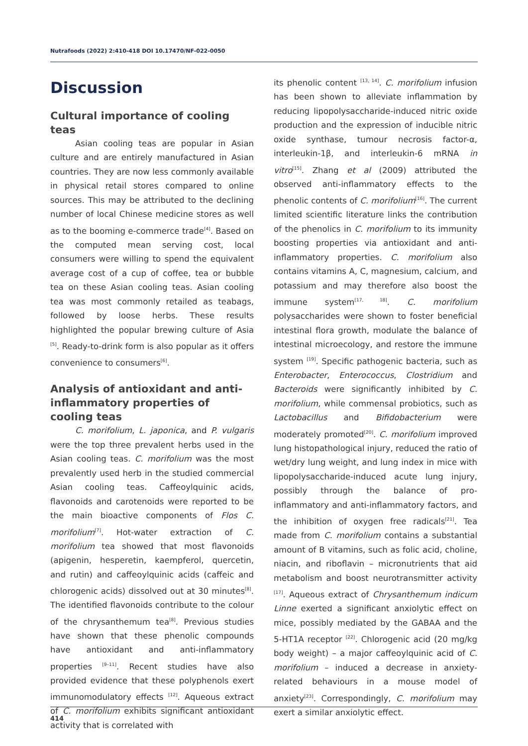Nutrafoods (2022) 2:410-418 DOI 10.17470/NF-022-0050
Discussion
Cultural importance of cooling teas
Asian cooling teas are popular in Asian culture and are entirely manufactured in Asian countries. They are now less commonly available in physical retail stores compared to online sources. This may be attributed to the declining number of local Chinese medicine stores as well as to the booming e-commerce trade<sup>[4]</sup>. Based on the computed mean serving cost, local consumers were willing to spend the equivalent average cost of a cup of coffee, tea or bubble tea on these Asian cooling teas. Asian cooling tea was most commonly retailed as teabags, followed by loose herbs. These results highlighted the popular brewing culture of Asia <sup>[5]</sup>. Ready-to-drink form is also popular as it offers convenience to consumers<sup>[6]</sup>.
Analysis of antioxidant and anti-inflammatory properties of cooling teas
C. morifolium, L. japonica, and P. vulgaris were the top three prevalent herbs used in the Asian cooling teas. C. morifolium was the most prevalently used herb in the studied commercial Asian cooling teas. Caffeoylquinic acids, flavonoids and carotenoids were reported to be the main bioactive components of Flos C. morifolium<sup>[7]</sup>. Hot-water extraction of C. morifolium tea showed that most flavonoids (apigenin, hesperetin, kaempferol, quercetin, and rutin) and caffeoylquinic acids (caffeic and chlorogenic acids) dissolved out at 30 minutes<sup>[8]</sup>. The identified flavonoids contribute to the colour of the chrysanthemum tea<sup>[8]</sup>. Previous studies have shown that these phenolic compounds have antioxidant and anti-inflammatory properties <sup>[9–11]</sup>. Recent studies have also provided evidence that these polyphenols exert immunomodulatory effects <sup>[12]</sup>. Aqueous extract of C. morifolium exhibits significant antioxidant activity that is correlated with
its phenolic content <sup>[13, 14]</sup>. C. morifolium infusion has been shown to alleviate inflammation by reducing lipopolysaccharide-induced nitric oxide production and the expression of inducible nitric oxide synthase, tumour necrosis factor-α, interleukin-1β, and interleukin-6 mRNA in vitro<sup>[15]</sup>. Zhang et al (2009) attributed the observed anti-inflammatory effects to the phenolic contents of C. morifolium<sup>[16]</sup>. The current limited scientific literature links the contribution of the phenolics in C. morifolium to its immunity boosting properties via antioxidant and anti-inflammatory properties. C. morifolium also contains vitamins A, C, magnesium, calcium, and potassium and may therefore also boost the immune system<sup>[17, 18]</sup>. C. morifolium polysaccharides were shown to foster beneficial intestinal flora growth, modulate the balance of intestinal microecology, and restore the immune system <sup>[19]</sup>. Specific pathogenic bacteria, such as Enterobacter, Enterococcus, Clostridium and Bacteroids were significantly inhibited by C. morifolium, while commensal probiotics, such as Lactobacillus and Bifidobacterium were moderately promoted<sup>[20]</sup>. C. morifolium improved lung histopathological injury, reduced the ratio of wet/dry lung weight, and lung index in mice with lipopolysaccharide-induced acute lung injury, possibly through the balance of pro-inflammatory and anti-inflammatory factors, and the inhibition of oxygen free radicals<sup>[21]</sup>. Tea made from C. morifolium contains a substantial amount of B vitamins, such as folic acid, choline, niacin, and riboflavin – micronutrients that aid metabolism and boost neurotransmitter activity <sup>[17]</sup>. Aqueous extract of Chrysanthemum indicum Linne exerted a significant anxiolytic effect on mice, possibly mediated by the GABAA and the 5-HT1A receptor <sup>[22]</sup>. Chlorogenic acid (20 mg/kg body weight) – a major caffeoylquinic acid of C. morifolium – induced a decrease in anxiety-related behaviours in a mouse model of anxiety<sup>[23]</sup>. Correspondingly, C. morifolium may exert a similar anxiolytic effect.
414